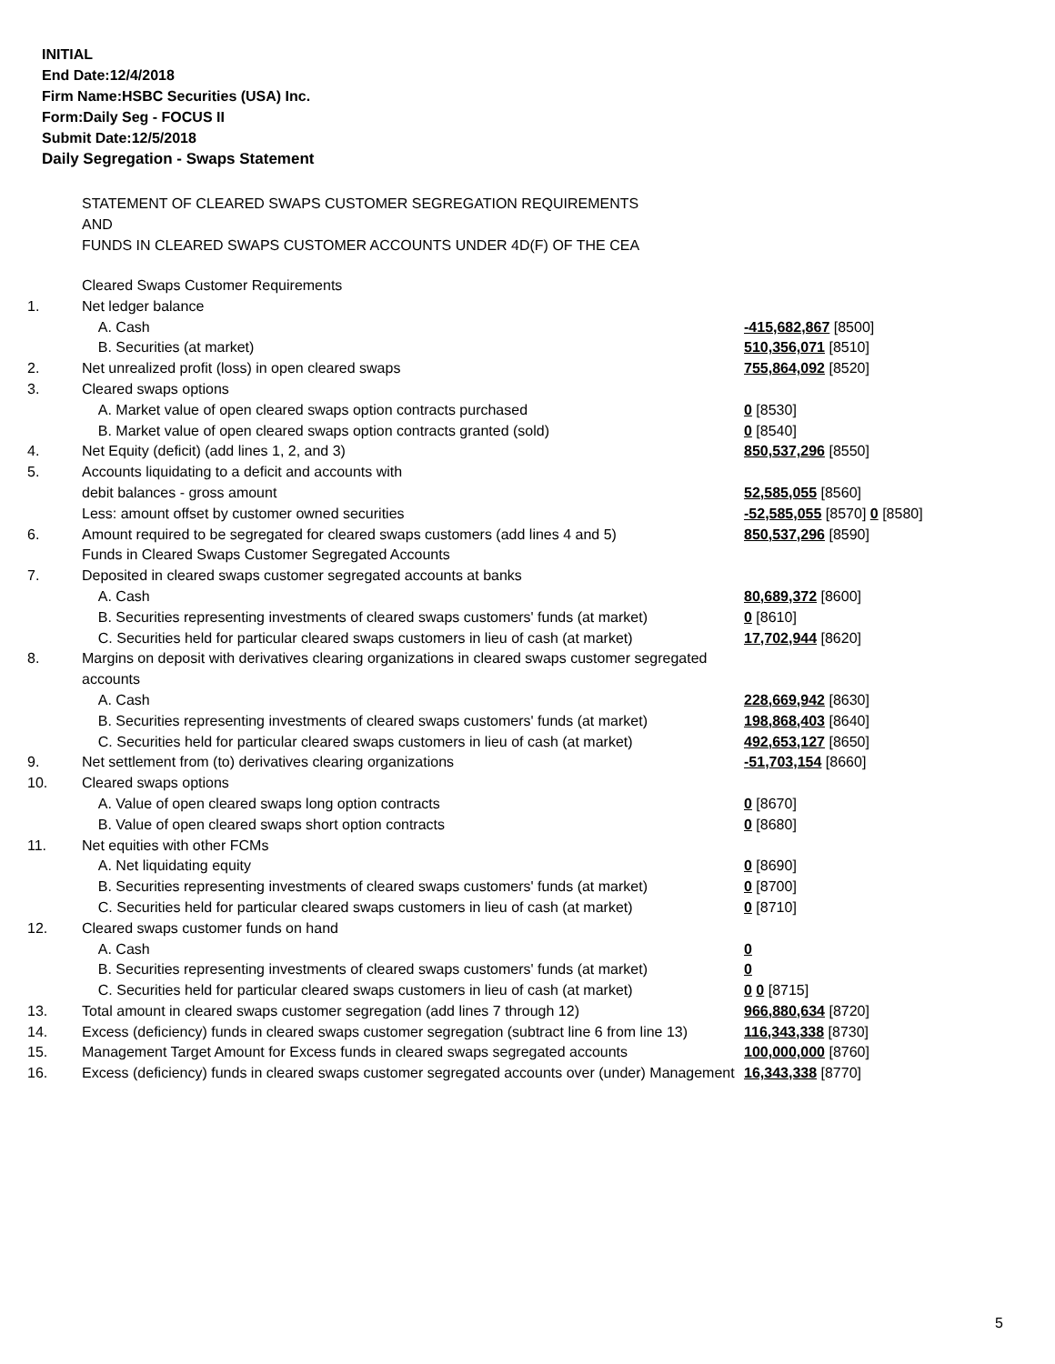INITIAL
End Date:12/4/2018
Firm Name:HSBC Securities (USA) Inc.
Form:Daily Seg - FOCUS II
Submit Date:12/5/2018
Daily Segregation - Swaps Statement
STATEMENT OF CLEARED SWAPS CUSTOMER SEGREGATION REQUIREMENTS
AND
FUNDS IN CLEARED SWAPS CUSTOMER ACCOUNTS UNDER 4D(F) OF THE CEA
| | Cleared Swaps Customer Requirements | |
| 1. | Net ledger balance | |
| | A. Cash | -415,682,867 [8500] |
| | B. Securities (at market) | 510,356,071 [8510] |
| 2. | Net unrealized profit (loss) in open cleared swaps | 755,864,092 [8520] |
| 3. | Cleared swaps options | |
| | A. Market value of open cleared swaps option contracts purchased | 0 [8530] |
| | B. Market value of open cleared swaps option contracts granted (sold) | 0 [8540] |
| 4. | Net Equity (deficit) (add lines 1, 2, and 3) | 850,537,296 [8550] |
| 5. | Accounts liquidating to a deficit and accounts with | |
| | debit balances - gross amount | 52,585,055 [8560] |
| | Less: amount offset by customer owned securities | -52,585,055 [8570] 0 [8580] |
| 6. | Amount required to be segregated for cleared swaps customers (add lines 4 and 5) | 850,537,296 [8590] |
| | Funds in Cleared Swaps Customer Segregated Accounts | |
| 7. | Deposited in cleared swaps customer segregated accounts at banks | |
| | A. Cash | 80,689,372 [8600] |
| | B. Securities representing investments of cleared swaps customers' funds (at market) | 0 [8610] |
| | C. Securities held for particular cleared swaps customers in lieu of cash (at market) | 17,702,944 [8620] |
| 8. | Margins on deposit with derivatives clearing organizations in cleared swaps customer segregated accounts | |
| | A. Cash | 228,669,942 [8630] |
| | B. Securities representing investments of cleared swaps customers' funds (at market) | 198,868,403 [8640] |
| | C. Securities held for particular cleared swaps customers in lieu of cash (at market) | 492,653,127 [8650] |
| 9. | Net settlement from (to) derivatives clearing organizations | -51,703,154 [8660] |
| 10. | Cleared swaps options | |
| | A. Value of open cleared swaps long option contracts | 0 [8670] |
| | B. Value of open cleared swaps short option contracts | 0 [8680] |
| 11. | Net equities with other FCMs | |
| | A. Net liquidating equity | 0 [8690] |
| | B. Securities representing investments of cleared swaps customers' funds (at market) | 0 [8700] |
| | C. Securities held for particular cleared swaps customers in lieu of cash (at market) | 0 [8710] |
| 12. | Cleared swaps customer funds on hand | |
| | A. Cash | 0 |
| | B. Securities representing investments of cleared swaps customers' funds (at market) | 0 |
| | C. Securities held for particular cleared swaps customers in lieu of cash (at market) | 0 0 [8715] |
| 13. | Total amount in cleared swaps customer segregation (add lines 7 through 12) | 966,880,634 [8720] |
| 14. | Excess (deficiency) funds in cleared swaps customer segregation (subtract line 6 from line 13) | 116,343,338 [8730] |
| 15. | Management Target Amount for Excess funds in cleared swaps segregated accounts | 100,000,000 [8760] |
| 16. | Excess (deficiency) funds in cleared swaps customer segregated accounts over (under) Management | 16,343,338 [8770] |
5